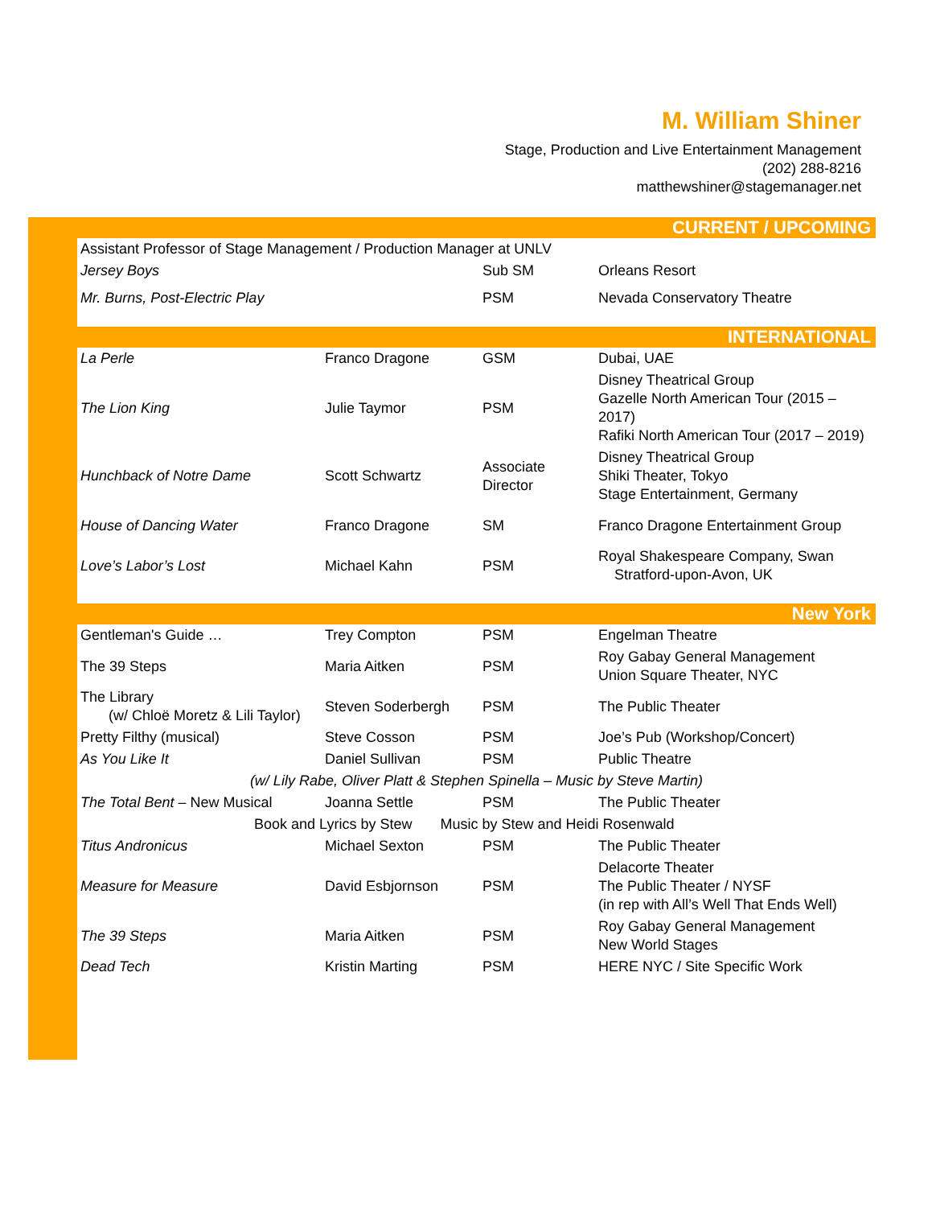M. William Shiner
Stage, Production and Live Entertainment Management
(202) 288-8216
matthewshiner@stagemanager.net
CURRENT / UPCOMING
| Assistant Professor of Stage Management / Production Manager at UNLV | | | |
| Jersey Boys | | Sub SM | Orleans Resort |
| Mr. Burns, Post-Electric Play | | PSM | Nevada Conservatory Theatre |
INTERNATIONAL
| La Perle | Franco Dragone | GSM | Dubai, UAE |
| The Lion King | Julie Taymor | PSM | Disney Theatrical Group Gazelle North American Tour (2015 – 2017) Rafiki North American Tour (2017 – 2019) |
| Hunchback of Notre Dame | Scott Schwartz | Associate Director | Disney Theatrical Group Shiki Theater, Tokyo Stage Entertainment, Germany |
| House of Dancing Water | Franco Dragone | SM | Franco Dragone Entertainment Group |
| Love’s Labor’s Lost | Michael Kahn | PSM | Royal Shakespeare Company, Swan Stratford-upon-Avon, UK |
New York
| Gentleman's Guide … | Trey Compton | PSM | Engelman Theatre |
| The 39 Steps | Maria Aitken | PSM | Roy Gabay General Management Union Square Theater, NYC |
| The Library (w/ Chloë Moretz & Lili Taylor) | Steven Soderbergh | PSM | The Public Theater |
| Pretty Filthy (musical) | Steve Cosson | PSM | Joe’s Pub (Workshop/Concert) |
| As You Like It | Daniel Sullivan | PSM | Public Theatre |
| (w/ Lily Rabe, Oliver Platt & Stephen Spinella – Music by Steve Martin) | | | |
| The Total Bent – New Musical | Joanna Settle | PSM | The Public Theater |
| Book and Lyrics by Stew Music by Stew and Heidi Rosenwald | | | |
| Titus Andronicus | Michael Sexton | PSM | The Public Theater |
| Measure for Measure | David Esbjornson | PSM | Delacorte Theater The Public Theater / NYSF (in rep with All’s Well That Ends Well) |
| The 39 Steps | Maria Aitken | PSM | Roy Gabay General Management New World Stages |
| Dead Tech | Kristin Marting | PSM | HERE NYC / Site Specific Work |